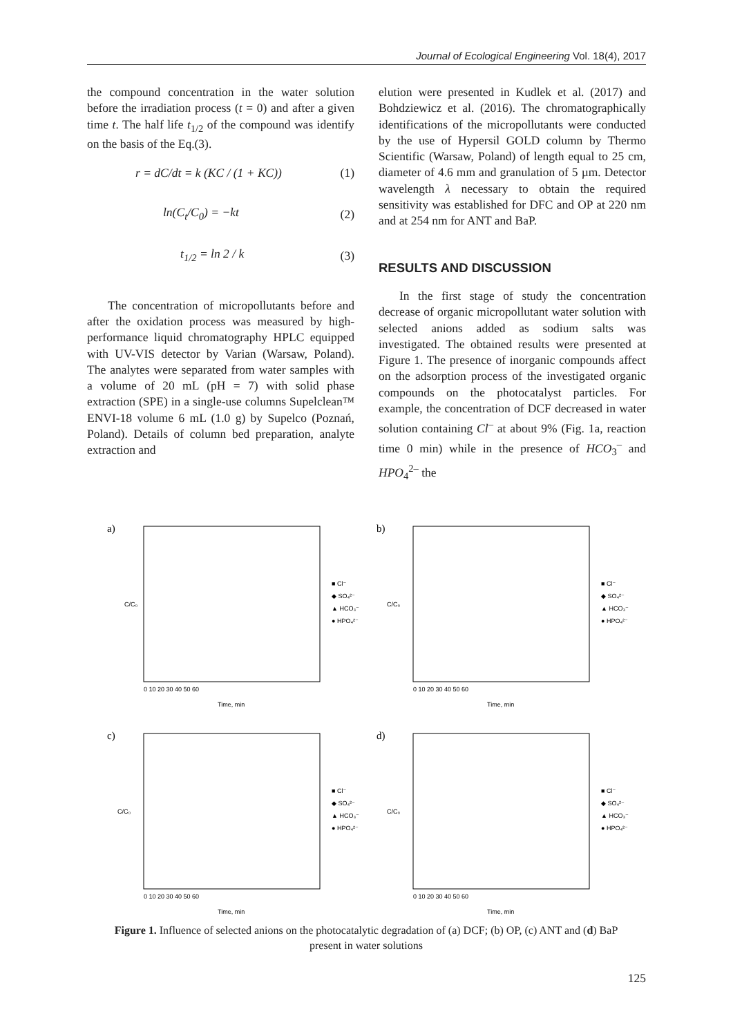Journal of Ecological Engineering Vol. 18(4), 2017
the compound concentration in the water solution before the irradiation process (t = 0) and after a given time t. The half life t<sub>1/2</sub> of the compound was identify on the basis of the Eq.(3).
r = dC/dt = k (KC / (1 + KC)) (1)
ln(C<sub>t</sub>/C<sub>0</sub>) = −kt (2)
t<sub>1/2</sub> = ln 2 / k (3)
The concentration of micropollutants before and after the oxidation process was measured by high-performance liquid chromatography HPLC equipped with UV-VIS detector by Varian (Warsaw, Poland). The analytes were separated from water samples with a volume of 20 mL (pH = 7) with solid phase extraction (SPE) in a single-use columns Supelclean™ ENVI-18 volume 6 mL (1.0 g) by Supelco (Poznań, Poland). Details of column bed preparation, analyte extraction and
elution were presented in Kudlek et al. (2017) and Bohdziewicz et al. (2016). The chromatographically identifications of the micropollutants were conducted by the use of Hypersil GOLD column by Thermo Scientific (Warsaw, Poland) of length equal to 25 cm, diameter of 4.6 mm and granulation of 5 µm. Detector wavelength λ necessary to obtain the required sensitivity was established for DFC and OP at 220 nm and at 254 nm for ANT and BaP.
RESULTS AND DISCUSSION
In the first stage of study the concentration decrease of organic micropollutant water solution with selected anions added as sodium salts was investigated. The obtained results were presented at Figure 1. The presence of inorganic compounds affect on the adsorption process of the investigated organic compounds on the photocatalyst particles. For example, the concentration of DCF decreased in water solution containing Cl<sup>–</sup> at about 9% (Fig. 1a, reaction time 0 min) while in the presence of HCO<sub>3</sub><sup>–</sup> and HPO<sub>4</sub><sup>2–</sup> the
a)
C/C₀
Time, min
0 10 20 30 40 50 60
■ Cl⁻
◆ SO₄²⁻
▲ HCO₃⁻
● HPO₄²⁻
b)
C/C₀
Time, min
0 10 20 30 40 50 60
■ Cl⁻
◆ SO₄²⁻
▲ HCO₃⁻
● HPO₄²⁻
c)
C/C₀
Time, min
0 10 20 30 40 50 60
■ Cl⁻
◆ SO₄²⁻
▲ HCO₃⁻
● HPO₄²⁻
d)
C/C₀
Time, min
0 10 20 30 40 50 60
■ Cl⁻
◆ SO₄²⁻
▲ HCO₃⁻
● HPO₄²⁻
Figure 1. Influence of selected anions on the photocatalytic degradation of (a) DCF; (b) OP, (c) ANT and (d) BaP present in water solutions
125